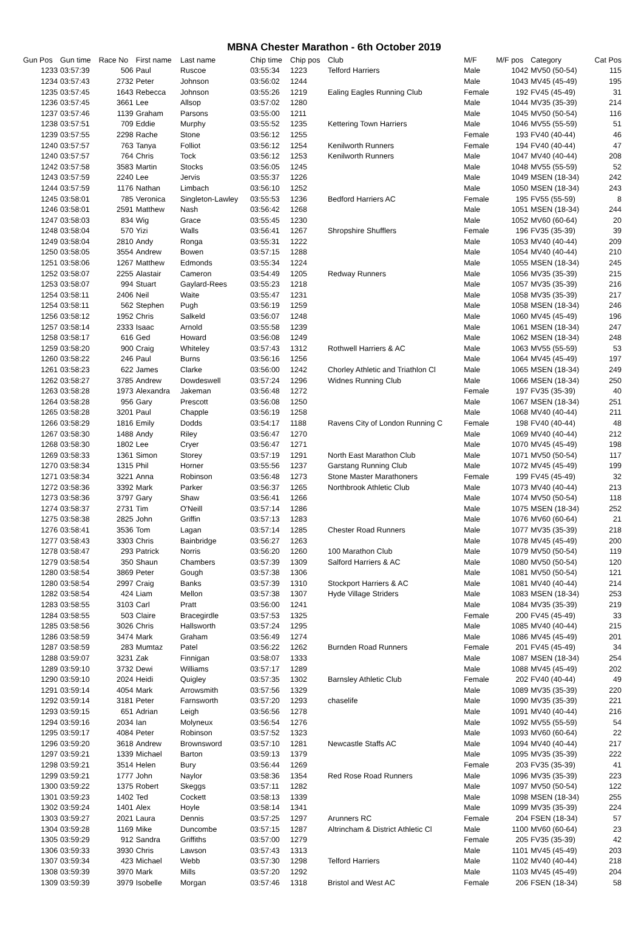MBNA Chester Marathon - 6th October 2019
| Gun Pos | Gun time | Race No | First name | Last name | Chip time | Chip pos | Club | M/F | M/F pos | Category | Cat Pos |
| --- | --- | --- | --- | --- | --- | --- | --- | --- | --- | --- | --- |
| 1233 | 03:57:39 | 506 | Paul | Ruscoe | 03:55:34 | 1223 | Telford Harriers | Male | 1042 | MV50 (50-54) | 115 |
| 1234 | 03:57:43 | 2732 | Peter | Johnson | 03:56:02 | 1244 | | Male | 1043 | MV45 (45-49) | 195 |
| 1235 | 03:57:45 | 1643 | Rebecca | Johnson | 03:55:26 | 1219 | Ealing Eagles Running Club | Female | 192 | FV45 (45-49) | 31 |
| 1236 | 03:57:45 | 3661 | Lee | Allsop | 03:57:02 | 1280 | | Male | 1044 | MV35 (35-39) | 214 |
| 1237 | 03:57:46 | 1139 | Graham | Parsons | 03:55:00 | 1211 | | Male | 1045 | MV50 (50-54) | 116 |
| 1238 | 03:57:51 | 709 | Eddie | Murphy | 03:55:52 | 1235 | Kettering Town Harriers | Male | 1046 | MV55 (55-59) | 51 |
| 1239 | 03:57:55 | 2298 | Rache | Stone | 03:56:12 | 1255 | | Female | 193 | FV40 (40-44) | 46 |
| 1240 | 03:57:57 | 763 | Tanya | Folliot | 03:56:12 | 1254 | Kenilworth Runners | Female | 194 | FV40 (40-44) | 47 |
| 1240 | 03:57:57 | 764 | Chris | Tock | 03:56:12 | 1253 | Kenilworth Runners | Male | 1047 | MV40 (40-44) | 208 |
| 1242 | 03:57:58 | 3583 | Martin | Stocks | 03:56:05 | 1245 | | Male | 1048 | MV55 (55-59) | 52 |
| 1243 | 03:57:59 | 2240 | Lee | Jervis | 03:55:37 | 1226 | | Male | 1049 | MSEN (18-34) | 242 |
| 1244 | 03:57:59 | 1176 | Nathan | Limbach | 03:56:10 | 1252 | | Male | 1050 | MSEN (18-34) | 243 |
| 1245 | 03:58:01 | 785 | Veronica | Singleton-Lawley | 03:55:53 | 1236 | Bedford Harriers AC | Female | 195 | FV55 (55-59) | 8 |
| 1246 | 03:58:01 | 2591 | Matthew | Nash | 03:56:42 | 1268 | | Male | 1051 | MSEN (18-34) | 244 |
| 1247 | 03:58:03 | 834 | Wig | Grace | 03:55:45 | 1230 | | Male | 1052 | MV60 (60-64) | 20 |
| 1248 | 03:58:04 | 570 | Yizi | Walls | 03:56:41 | 1267 | Shropshire Shufflers | Female | 196 | FV35 (35-39) | 39 |
| 1249 | 03:58:04 | 2810 | Andy | Ronga | 03:55:31 | 1222 | | Male | 1053 | MV40 (40-44) | 209 |
| 1250 | 03:58:05 | 3554 | Andrew | Bowen | 03:57:15 | 1288 | | Male | 1054 | MV40 (40-44) | 210 |
| 1251 | 03:58:06 | 1267 | Matthew | Edmonds | 03:55:34 | 1224 | | Male | 1055 | MSEN (18-34) | 245 |
| 1252 | 03:58:07 | 2255 | Alastair | Cameron | 03:54:49 | 1205 | Redway Runners | Male | 1056 | MV35 (35-39) | 215 |
| 1253 | 03:58:07 | 994 | Stuart | Gaylard-Rees | 03:55:23 | 1218 | | Male | 1057 | MV35 (35-39) | 216 |
| 1254 | 03:58:11 | 2406 | Neil | Waite | 03:55:47 | 1231 | | Male | 1058 | MV35 (35-39) | 217 |
| 1254 | 03:58:11 | 562 | Stephen | Pugh | 03:56:19 | 1259 | | Male | 1058 | MSEN (18-34) | 246 |
| 1256 | 03:58:12 | 1952 | Chris | Salkeld | 03:56:07 | 1248 | | Male | 1060 | MV45 (45-49) | 196 |
| 1257 | 03:58:14 | 2333 | Isaac | Arnold | 03:55:58 | 1239 | | Male | 1061 | MSEN (18-34) | 247 |
| 1258 | 03:58:17 | 616 | Ged | Howard | 03:56:08 | 1249 | | Male | 1062 | MSEN (18-34) | 248 |
| 1259 | 03:58:20 | 900 | Craig | Whiteley | 03:57:43 | 1312 | Rothwell Harriers & AC | Male | 1063 | MV55 (55-59) | 53 |
| 1260 | 03:58:22 | 246 | Paul | Burns | 03:56:16 | 1256 | | Male | 1064 | MV45 (45-49) | 197 |
| 1261 | 03:58:23 | 622 | James | Clarke | 03:56:00 | 1242 | Chorley Athletic and Triathlon Cl | Male | 1065 | MSEN (18-34) | 249 |
| 1262 | 03:58:27 | 3785 | Andrew | Dowdeswell | 03:57:24 | 1296 | Widnes Running Club | Male | 1066 | MSEN (18-34) | 250 |
| 1263 | 03:58:28 | 1973 | Alexandra | Jakeman | 03:56:48 | 1272 | | Female | 197 | FV35 (35-39) | 40 |
| 1264 | 03:58:28 | 956 | Gary | Prescott | 03:56:08 | 1250 | | Male | 1067 | MSEN (18-34) | 251 |
| 1265 | 03:58:28 | 3201 | Paul | Chapple | 03:56:19 | 1258 | | Male | 1068 | MV40 (40-44) | 211 |
| 1266 | 03:58:29 | 1816 | Emily | Dodds | 03:54:17 | 1188 | Ravens City of London Running C | Female | 198 | FV40 (40-44) | 48 |
| 1267 | 03:58:30 | 1488 | Andy | Riley | 03:56:47 | 1270 | | Male | 1069 | MV40 (40-44) | 212 |
| 1268 | 03:58:30 | 1802 | Lee | Cryer | 03:56:47 | 1271 | | Male | 1070 | MV45 (45-49) | 198 |
| 1269 | 03:58:33 | 1361 | Simon | Storey | 03:57:19 | 1291 | North East Marathon Club | Male | 1071 | MV50 (50-54) | 117 |
| 1270 | 03:58:34 | 1315 | Phil | Horner | 03:55:56 | 1237 | Garstang Running Club | Male | 1072 | MV45 (45-49) | 199 |
| 1271 | 03:58:34 | 3221 | Anna | Robinson | 03:56:48 | 1273 | Stone Master Marathoners | Female | 199 | FV45 (45-49) | 32 |
| 1272 | 03:58:36 | 3392 | Mark | Parker | 03:56:37 | 1265 | Northbrook Athletic Club | Male | 1073 | MV40 (40-44) | 213 |
| 1273 | 03:58:36 | 3797 | Gary | Shaw | 03:56:41 | 1266 | | Male | 1074 | MV50 (50-54) | 118 |
| 1274 | 03:58:37 | 2731 | Tim | O'Neill | 03:57:14 | 1286 | | Male | 1075 | MSEN (18-34) | 252 |
| 1275 | 03:58:38 | 2825 | John | Griffin | 03:57:13 | 1283 | | Male | 1076 | MV60 (60-64) | 21 |
| 1276 | 03:58:41 | 3536 | Tom | Lagan | 03:57:14 | 1285 | Chester Road Runners | Male | 1077 | MV35 (35-39) | 218 |
| 1277 | 03:58:43 | 3303 | Chris | Bainbridge | 03:56:27 | 1263 | | Male | 1078 | MV45 (45-49) | 200 |
| 1278 | 03:58:47 | 293 | Patrick | Norris | 03:56:20 | 1260 | 100 Marathon Club | Male | 1079 | MV50 (50-54) | 119 |
| 1279 | 03:58:54 | 350 | Shaun | Chambers | 03:57:39 | 1309 | Salford Harriers & AC | Male | 1080 | MV50 (50-54) | 120 |
| 1280 | 03:58:54 | 3869 | Peter | Gough | 03:57:38 | 1306 | | Male | 1081 | MV50 (50-54) | 121 |
| 1280 | 03:58:54 | 2997 | Craig | Banks | 03:57:39 | 1310 | Stockport Harriers & AC | Male | 1081 | MV40 (40-44) | 214 |
| 1282 | 03:58:54 | 424 | Liam | Mellon | 03:57:38 | 1307 | Hyde Village Striders | Male | 1083 | MSEN (18-34) | 253 |
| 1283 | 03:58:55 | 3103 | Carl | Pratt | 03:56:00 | 1241 | | Male | 1084 | MV35 (35-39) | 219 |
| 1284 | 03:58:55 | 503 | Claire | Bracegirdle | 03:57:53 | 1325 | | Female | 200 | FV45 (45-49) | 33 |
| 1285 | 03:58:56 | 3026 | Chris | Hallsworth | 03:57:24 | 1295 | | Male | 1085 | MV40 (40-44) | 215 |
| 1286 | 03:58:59 | 3474 | Mark | Graham | 03:56:49 | 1274 | | Male | 1086 | MV45 (45-49) | 201 |
| 1287 | 03:58:59 | 283 | Mumtaz | Patel | 03:56:22 | 1262 | Burnden Road Runners | Female | 201 | FV45 (45-49) | 34 |
| 1288 | 03:59:07 | 3231 | Zak | Finnigan | 03:58:07 | 1333 | | Male | 1087 | MSEN (18-34) | 254 |
| 1289 | 03:59:10 | 3732 | Dewi | Williams | 03:57:17 | 1289 | | Male | 1088 | MV45 (45-49) | 202 |
| 1290 | 03:59:10 | 2024 | Heidi | Quigley | 03:57:35 | 1302 | Barnsley Athletic Club | Female | 202 | FV40 (40-44) | 49 |
| 1291 | 03:59:14 | 4054 | Mark | Arrowsmith | 03:57:56 | 1329 | | Male | 1089 | MV35 (35-39) | 220 |
| 1292 | 03:59:14 | 3181 | Peter | Farnsworth | 03:57:20 | 1293 | chaselife | Male | 1090 | MV35 (35-39) | 221 |
| 1293 | 03:59:15 | 651 | Adrian | Leigh | 03:56:56 | 1278 | | Male | 1091 | MV40 (40-44) | 216 |
| 1294 | 03:59:16 | 2034 | Ian | Molyneux | 03:56:54 | 1276 | | Male | 1092 | MV55 (55-59) | 54 |
| 1295 | 03:59:17 | 4084 | Peter | Robinson | 03:57:52 | 1323 | | Male | 1093 | MV60 (60-64) | 22 |
| 1296 | 03:59:20 | 3618 | Andrew | Brownsword | 03:57:10 | 1281 | Newcastle Staffs AC | Male | 1094 | MV40 (40-44) | 217 |
| 1297 | 03:59:21 | 1339 | Michael | Barton | 03:59:13 | 1379 | | Male | 1095 | MV35 (35-39) | 222 |
| 1298 | 03:59:21 | 3514 | Helen | Bury | 03:56:44 | 1269 | | Female | 203 | FV35 (35-39) | 41 |
| 1299 | 03:59:21 | 1777 | John | Naylor | 03:58:36 | 1354 | Red Rose Road Runners | Male | 1096 | MV35 (35-39) | 223 |
| 1300 | 03:59:22 | 1375 | Robert | Skeggs | 03:57:11 | 1282 | | Male | 1097 | MV50 (50-54) | 122 |
| 1301 | 03:59:23 | 1402 | Ted | Cockett | 03:58:13 | 1339 | | Male | 1098 | MSEN (18-34) | 255 |
| 1302 | 03:59:24 | 1401 | Alex | Hoyle | 03:58:14 | 1341 | | Male | 1099 | MV35 (35-39) | 224 |
| 1303 | 03:59:27 | 2021 | Laura | Dennis | 03:57:25 | 1297 | Arunners RC | Female | 204 | FSEN (18-34) | 57 |
| 1304 | 03:59:28 | 1169 | Mike | Duncombe | 03:57:15 | 1287 | Altrincham & District Athletic Cl | Male | 1100 | MV60 (60-64) | 23 |
| 1305 | 03:59:29 | 912 | Sandra | Griffiths | 03:57:00 | 1279 | | Female | 205 | FV35 (35-39) | 42 |
| 1306 | 03:59:33 | 3930 | Chris | Lawson | 03:57:43 | 1313 | | Male | 1101 | MV45 (45-49) | 203 |
| 1307 | 03:59:34 | 423 | Michael | Webb | 03:57:30 | 1298 | Telford Harriers | Male | 1102 | MV40 (40-44) | 218 |
| 1308 | 03:59:39 | 3970 | Mark | Mills | 03:57:20 | 1292 | | Male | 1103 | MV45 (45-49) | 204 |
| 1309 | 03:59:39 | 3979 | Isobelle | Morgan | 03:57:46 | 1318 | Bristol and West AC | Female | 206 | FSEN (18-34) | 58 |